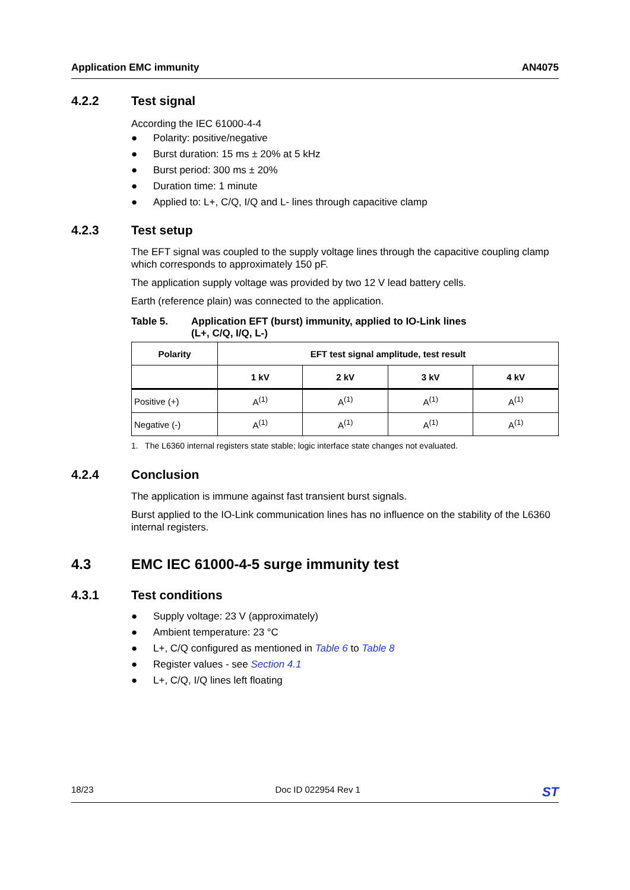Application EMC immunity AN4075
4.2.2 Test signal
According the IEC 61000-4-4
● Polarity: positive/negative
● Burst duration: 15 ms ± 20% at 5 kHz
● Burst period: 300 ms ± 20%
● Duration time: 1 minute
● Applied to: L+, C/Q, I/Q and L- lines through capacitive clamp
4.2.3 Test setup
The EFT signal was coupled to the supply voltage lines through the capacitive coupling clamp which corresponds to approximately 150 pF.
The application supply voltage was provided by two 12 V lead battery cells.
Earth (reference plain) was connected to the application.
Table 5. Application EFT (burst) immunity, applied to IO-Link lines
(L+, C/Q, I/Q, L-)
| Polarity | EFT test signal amplitude, test result | | | |
| --- | --- | --- | --- | --- |
| | 1 kV | 2 kV | 3 kV | 4 kV |
| Positive (+) | A<sup>(1)</sup> | A<sup>(1)</sup> | A<sup>(1)</sup> | A<sup>(1)</sup> |
| Negative (-) | A<sup>(1)</sup> | A<sup>(1)</sup> | A<sup>(1)</sup> | A<sup>(1)</sup> |
1. The L6360 internal registers state stable; logic interface state changes not evaluated.
4.2.4 Conclusion
The application is immune against fast transient burst signals.
Burst applied to the IO-Link communication lines has no influence on the stability of the L6360 internal registers.
4.3 EMC IEC 61000-4-5 surge immunity test
4.3.1 Test conditions
● Supply voltage: 23 V (approximately)
● Ambient temperature: 23 °C
● L+, C/Q configured as mentioned in Table 6 to Table 8
● Register values - see Section 4.1
● L+, C/Q, I/Q lines left floating
18/23 Doc ID 022954 Rev 1 ST